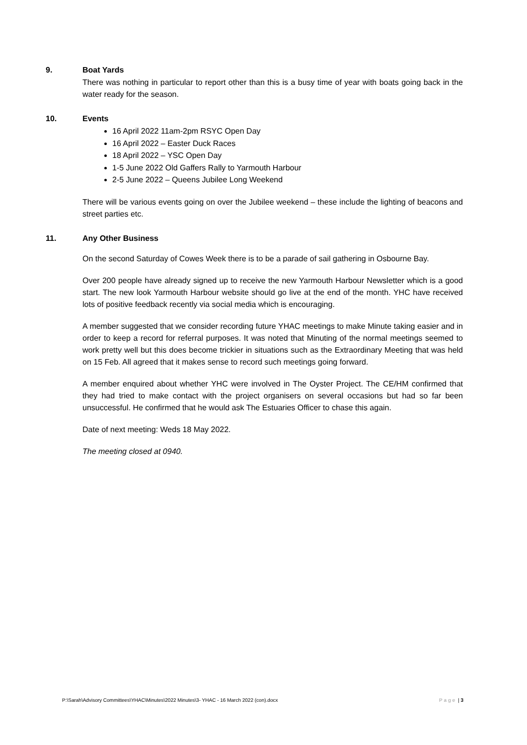9. Boat Yards
There was nothing in particular to report other than this is a busy time of year with boats going back in the water ready for the season.
10. Events
16 April 2022 11am-2pm RSYC Open Day
16 April 2022 – Easter Duck Races
18 April 2022 – YSC Open Day
1-5 June 2022 Old Gaffers Rally to Yarmouth Harbour
2-5 June 2022 – Queens Jubilee Long Weekend
There will be various events going on over the Jubilee weekend – these include the lighting of beacons and street parties etc.
11. Any Other Business
On the second Saturday of Cowes Week there is to be a parade of sail gathering in Osbourne Bay.
Over 200 people have already signed up to receive the new Yarmouth Harbour Newsletter which is a good start. The new look Yarmouth Harbour website should go live at the end of the month. YHC have received lots of positive feedback recently via social media which is encouraging.
A member suggested that we consider recording future YHAC meetings to make Minute taking easier and in order to keep a record for referral purposes. It was noted that Minuting of the normal meetings seemed to work pretty well but this does become trickier in situations such as the Extraordinary Meeting that was held on 15 Feb. All agreed that it makes sense to record such meetings going forward.
A member enquired about whether YHC were involved in The Oyster Project. The CE/HM confirmed that they had tried to make contact with the project organisers on several occasions but had so far been unsuccessful. He confirmed that he would ask The Estuaries Officer to chase this again.
Date of next meeting: Weds 18 May 2022.
The meeting closed at 0940.
P:\Sarah\Advisory Committees\YHAC\Minutes\2022 Minutes\3- YHAC - 16 March 2022 (con).docx Page | 3